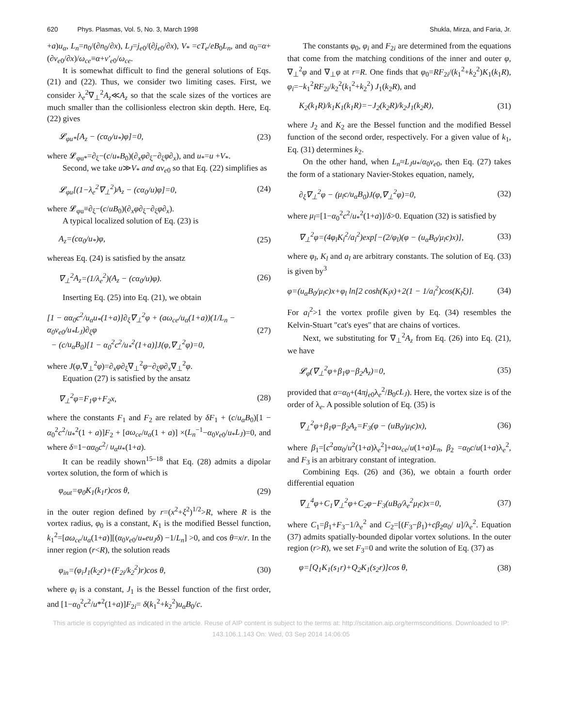620 Phys. Plasmas, Vol. 5, No. 3, March 1998 Shukla, Mirza, and Faria, Jr.
+a)u<sub>α</sub>, L<sub>n</sub>=n<sub>0</sub>/(∂n<sub>0</sub>/∂x), L<sub>J</sub>=j<sub>e0</sub>/(∂j<sub>e0</sub>/∂x), V<sub>*</sub> =cT<sub>e</sub>/eB<sub>0</sub>L<sub>n</sub>, and α<sub>0</sub>=α+(∂v<sub>e0</sub>/∂x)/ω<sub>ce</sub>≡α+v′<sub>e0</sub>/ω<sub>ce</sub>.
It is somewhat difficult to find the general solutions of Eqs. (21) and (22). Thus, we consider two limiting cases. First, we consider λ<sub>e</sub><sup>2</sup>∇<sub>⊥</sub><sup>2</sup>A<sub>z</sub>≪A<sub>z</sub> so that the scale sizes of the vortices are much smaller than the collisionless electron skin depth. Here, Eq. (22) gives
𝓛<sub>φu*</sub>[A<sub>z</sub> − (cα<sub>0</sub>/u<sub>*</sub>)φ]=0, (23)
where 𝓛<sub>φu*</sub>=∂<sub>ξ</sub>−(c/u<sub>*</sub>B<sub>0</sub>)(∂<sub>x</sub>φ∂<sub>ξ</sub>−∂<sub>ξ</sub>φ∂<sub>x</sub>), and u<sub>*</sub>=u +V<sub>*</sub>.
Second, we take u≫V<sub>*</sub> and αv<sub>e0</sub> so that Eq. (22) simplifies as
𝓛<sub>φu</sub>[(1−λ<sub>e</sub><sup>2</sup>∇<sub>⊥</sub><sup>2</sup>)A<sub>z</sub> − (cα<sub>0</sub>/u)φ]=0, (24)
where 𝓛<sub>φu</sub>≡∂<sub>ξ</sub>−(c/uB<sub>0</sub>)(∂<sub>x</sub>φ∂<sub>ξ</sub>−∂<sub>ξ</sub>φ∂<sub>x</sub>).
A typical localized solution of Eq. (23) is
A<sub>z</sub>=(cα<sub>0</sub>/u<sub>*</sub>)φ, (25)
whereas Eq. (24) is satisfied by the ansatz
∇<sub>⊥</sub><sup>2</sup>A<sub>z</sub>=(1/λ<sub>e</sub><sup>2</sup>)(A<sub>z</sub> − (cα<sub>0</sub>/u)φ). (26)
Inserting Eq. (25) into Eq. (21), we obtain
[1 − αα<sub>0</sub>c<sup>2</sup>/u<sub>α</sub>u<sub>*</sub>(1+a)]∂<sub>ξ</sub>∇<sub>⊥</sub><sup>2</sup>φ + (aω<sub>ce</sub>/u<sub>α</sub>(1+a))(1/L<sub>n</sub> − α<sub>0</sub>v<sub>e0</sub>/u<sub>*</sub>L<sub>J</sub>)∂<sub>ξ</sub>φ
− (c/u<sub>α</sub>B<sub>0</sub>)[1 − α<sub>0</sub><sup>2</sup>c<sup>2</sup>/u<sub>*</sub><sup>2</sup>(1+a)]J(φ,∇<sub>⊥</sub><sup>2</sup>φ)=0, (27)
where J(φ,∇<sub>⊥</sub><sup>2</sup>φ)=∂<sub>x</sub>φ∂<sub>ξ</sub>∇<sub>⊥</sub><sup>2</sup>φ−∂<sub>ξ</sub>φ∂<sub>x</sub>∇<sub>⊥</sub><sup>2</sup>φ.
Equation (27) is satisfied by the ansatz
∇<sub>⊥</sub><sup>2</sup>φ=F<sub>1</sub>φ+F<sub>2</sub>x, (28)
where the constants F<sub>1</sub> and F<sub>2</sub> are related by δF<sub>1</sub> + (c/u<sub>α</sub>B<sub>0</sub>)[1 − α<sub>0</sub><sup>2</sup>c<sup>2</sup>/u<sub>*</sub><sup>2</sup>(1 + a)]F<sub>2</sub> + [aω<sub>ce</sub>/u<sub>α</sub>(1 + a)] ×(L<sub>n</sub><sup>−1</sup>−α<sub>0</sub>v<sub>e0</sub>/u<sub>*</sub>L<sub>J</sub>)=0, and where δ=1−αα<sub>0</sub>c<sup>2</sup>/ u<sub>α</sub>u<sub>*</sub>(1+a).
It can be readily shown<sup>15–18</sup> that Eq. (28) admits a dipolar vortex solution, the form of which is
φ<sub>out</sub>=φ<sub>0</sub>K<sub>1</sub>(k<sub>1</sub>r)cos θ, (29)
in the outer region defined by r=(x<sup>2</sup>+ξ<sup>2</sup>)<sup>1/2</sup>>R, where R is the vortex radius, φ<sub>0</sub> is a constant, K<sub>1</sub> is the modified Bessel function, k<sub>1</sub><sup>2</sup>=[aω<sub>ce</sub>/u<sub>α</sub>(1+a)][(α<sub>0</sub>v<sub>e0</sub>/u<sub>*</sub>eu<sub>J</sub>δ) −1/L<sub>n</sub>] >0, and cos θ=x/r. In the inner region (r<R), the solution reads
φ<sub>in</sub>=(φ<sub>i</sub>J<sub>1</sub>(k<sub>2</sub>r)+(F<sub>2i</sub>/k<sub>2</sub><sup>2</sup>)r)cos θ, (30)
where φ<sub>i</sub> is a constant, J<sub>1</sub> is the Bessel function of the first order, and [1−α<sub>0</sub><sup>2</sup>c<sup>2</sup>/u*<sup>2</sup>(1+a)]F<sub>2i</sub>= δ(k<sub>1</sub><sup>2</sup>+k<sub>2</sub><sup>2</sup>)u<sub>α</sub>B<sub>0</sub>/c.
The constants φ<sub>0</sub>, φ<sub>i</sub> and F<sub>2i</sub> are determined from the equations that come from the matching conditions of the inner and outer φ, ∇<sub>⊥</sub><sup>2</sup>φ and ∇<sub>⊥</sub>φ at r=R. One finds that φ<sub>0</sub>=RF<sub>2i</sub>/(k<sub>1</sub><sup>2</sup>+k<sub>2</sub><sup>2</sup>)K<sub>1</sub>(k<sub>1</sub>R), φ<sub>i</sub>=−k<sub>1</sub><sup>2</sup>RF<sub>2i</sub>/k<sub>2</sub><sup>2</sup>(k<sub>1</sub><sup>2</sup>+k<sub>2</sub><sup>2</sup>) J<sub>1</sub>(k<sub>2</sub>R), and
K<sub>2</sub>(k<sub>1</sub>R)/k<sub>1</sub>K<sub>1</sub>(k<sub>1</sub>R)=−J<sub>2</sub>(k<sub>2</sub>R)/k<sub>2</sub>J<sub>1</sub>(k<sub>2</sub>R), (31)
where J<sub>2</sub> and K<sub>2</sub> are the Bessel function and the modified Bessel function of the second order, respectively. For a given value of k<sub>1</sub>, Eq. (31) determines k<sub>2</sub>.
On the other hand, when L<sub>n</sub>≈L<sub>J</sub>u<sub>*</sub>/α<sub>0</sub>v<sub>e0</sub>, then Eq. (27) takes the form of a stationary Navier-Stokes equation, namely,
∂<sub>ξ</sub>∇<sub>⊥</sub><sup>2</sup>φ − (μ<sub>l</sub>c/u<sub>α</sub>B<sub>0</sub>)J(φ,∇<sub>⊥</sub><sup>2</sup>φ)=0, (32)
where μ<sub>l</sub>=[1−α<sub>0</sub><sup>2</sup>c<sup>2</sup>/u<sub>*</sub><sup>2</sup>(1+a)]/δ>0. Equation (32) is satisfied by
∇<sub>⊥</sub><sup>2</sup>φ=(4φ<sub>l</sub>K<sub>l</sub><sup>2</sup>/a<sub>l</sub><sup>2</sup>)exp[−(2/φ<sub>l</sub>)(φ − (u<sub>α</sub>B<sub>0</sub>/μ<sub>l</sub>c)x)], (33)
where φ<sub>l</sub>, K<sub>l</sub> and a<sub>l</sub> are arbitrary constants. The solution of Eq. (33) is given by<sup>3</sup>
φ=(u<sub>α</sub>B<sub>0</sub>/μ<sub>l</sub>c)x+φ<sub>l</sub> ln[2 cosh(K<sub>l</sub>x)+2(1 − 1/a<sub>l</sub><sup>2</sup>)cos(K<sub>l</sub>ξ)]. (34)
For a<sub>l</sub><sup>2</sup>>1 the vortex profile given by Eq. (34) resembles the Kelvin-Stuart ''cat's eyes'' that are chains of vortices.
Next, we substituting for ∇<sub>⊥</sub><sup>2</sup>A<sub>z</sub> from Eq. (26) into Eq. (21), we have
𝓛<sub>φ</sub>(∇<sub>⊥</sub><sup>2</sup>φ+β<sub>1</sub>φ−β<sub>2</sub>A<sub>z</sub>)=0, (35)
provided that α=α<sub>0</sub>+(4πj<sub>e0</sub>λ<sub>e</sub><sup>2</sup>/B<sub>0</sub>cL<sub>J</sub>). Here, the vortex size is of the order of λ<sub>e</sub>. A possible solution of Eq. (35) is
∇<sub>⊥</sub><sup>2</sup>φ+β<sub>1</sub>φ−β<sub>2</sub>A<sub>z</sub>=F<sub>3</sub>(φ − (uB<sub>0</sub>/μ<sub>l</sub>c)x), (36)
where β<sub>1</sub>=[c<sup>2</sup>αα<sub>0</sub>/u<sup>2</sup>(1+a)λ<sub>e</sub><sup>2</sup>]+aω<sub>ce</sub>/u(1+a)L<sub>n</sub>, β<sub>2</sub> =α<sub>0</sub>c/u(1+a)λ<sub>e</sub><sup>2</sup>, and F<sub>3</sub> is an arbitrary constant of integration.
Combining Eqs. (26) and (36), we obtain a fourth order differential equation
∇<sub>⊥</sub><sup>4</sup>φ+C<sub>1</sub>∇<sub>⊥</sub><sup>2</sup>φ+C<sub>2</sub>φ−F<sub>3</sub>(uB<sub>0</sub>/λ<sub>e</sub><sup>2</sup>μ<sub>l</sub>c)x=0, (37)
where C<sub>1</sub>=β<sub>1</sub>+F<sub>3</sub>−1/λ<sub>e</sub><sup>2</sup> and C<sub>2</sub>=[(F<sub>3</sub>−β<sub>1</sub>)+cβ<sub>2</sub>α<sub>0</sub>/ u]/λ<sub>e</sub><sup>2</sup>. Equation (37) admits spatially-bounded dipolar vortex solutions. In the outer region (r>R), we set F<sub>3</sub>=0 and write the solution of Eq. (37) as
φ=[Q<sub>1</sub>K<sub>1</sub>(s<sub>1</sub>r)+Q<sub>2</sub>K<sub>1</sub>(s<sub>2</sub>r)]cos θ, (38)
This article is copyrighted as indicated in the article. Reuse of AIP content is subject to the terms at: http://scitation.aip.org/termsconditions. Downloaded to IP:
143.106.1.143 On: Wed, 03 Sep 2014 14:06:05